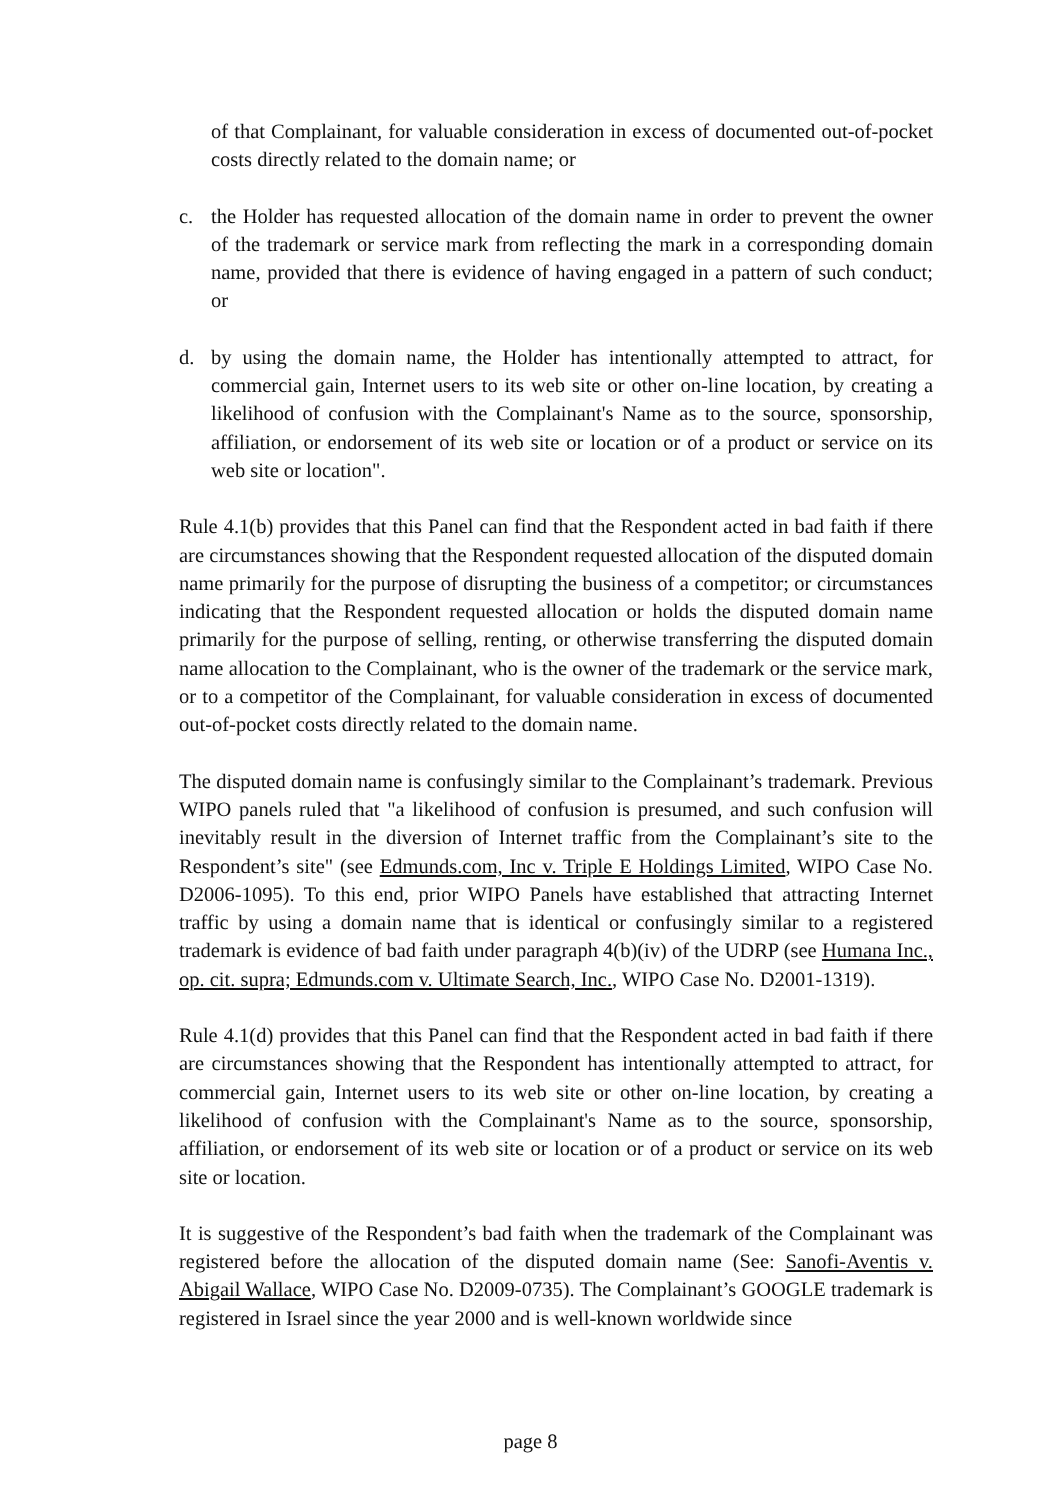of that Complainant, for valuable consideration in excess of documented out-of-pocket costs directly related to the domain name; or
c. the Holder has requested allocation of the domain name in order to prevent the owner of the trademark or service mark from reflecting the mark in a corresponding domain name, provided that there is evidence of having engaged in a pattern of such conduct; or
d. by using the domain name, the Holder has intentionally attempted to attract, for commercial gain, Internet users to its web site or other on-line location, by creating a likelihood of confusion with the Complainant's Name as to the source, sponsorship, affiliation, or endorsement of its web site or location or of a product or service on its web site or location".
Rule 4.1(b) provides that this Panel can find that the Respondent acted in bad faith if there are circumstances showing that the Respondent requested allocation of the disputed domain name primarily for the purpose of disrupting the business of a competitor; or circumstances indicating that the Respondent requested allocation or holds the disputed domain name primarily for the purpose of selling, renting, or otherwise transferring the disputed domain name allocation to the Complainant, who is the owner of the trademark or the service mark, or to a competitor of the Complainant, for valuable consideration in excess of documented out-of-pocket costs directly related to the domain name.
The disputed domain name is confusingly similar to the Complainant’s trademark. Previous WIPO panels ruled that "a likelihood of confusion is presumed, and such confusion will inevitably result in the diversion of Internet traffic from the Complainant’s site to the Respondent’s site" (see Edmunds.com, Inc v. Triple E Holdings Limited, WIPO Case No. D2006-1095). To this end, prior WIPO Panels have established that attracting Internet traffic by using a domain name that is identical or confusingly similar to a registered trademark is evidence of bad faith under paragraph 4(b)(iv) of the UDRP (see Humana Inc., op. cit. supra; Edmunds.com v. Ultimate Search, Inc., WIPO Case No. D2001-1319).
Rule 4.1(d) provides that this Panel can find that the Respondent acted in bad faith if there are circumstances showing that the Respondent has intentionally attempted to attract, for commercial gain, Internet users to its web site or other on-line location, by creating a likelihood of confusion with the Complainant's Name as to the source, sponsorship, affiliation, or endorsement of its web site or location or of a product or service on its web site or location.
It is suggestive of the Respondent’s bad faith when the trademark of the Complainant was registered before the allocation of the disputed domain name (See: Sanofi-Aventis v. Abigail Wallace, WIPO Case No. D2009-0735). The Complainant’s GOOGLE trademark is registered in Israel since the year 2000 and is well-known worldwide since
page 8